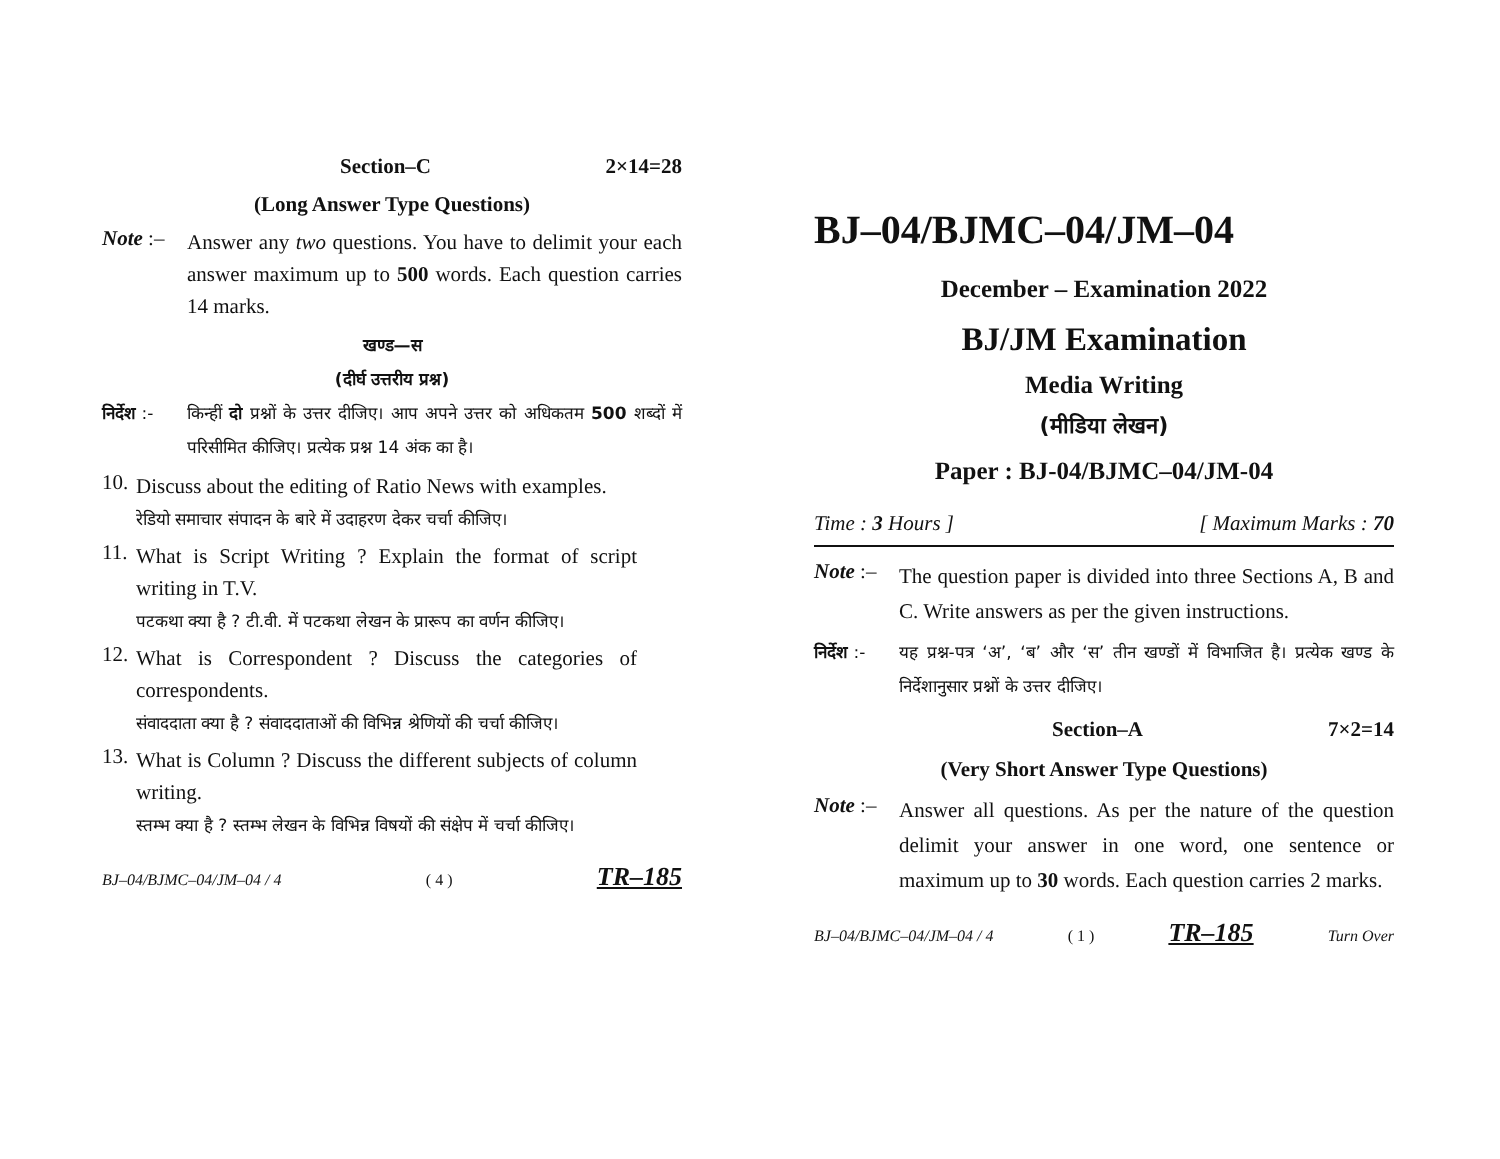Section–C 2×14=28
(Long Answer Type Questions)
Note :–
Answer any two questions. You have to delimit your each answer maximum up to 500 words. Each question carries 14 marks.
खण्ड—स
(दीर्घ उत्तरीय प्रश्न)
निर्देश :-
किन्हीं दो प्रश्नों के उत्तर दीजिए। आप अपने उत्तर को अधिकतम 500 शब्दों में परिसीमित कीजिए। प्रत्येक प्रश्न 14 अंक का है।
10.
Discuss about the editing of Ratio News with examples.
रेडियो समाचार संपादन के बारे में उदाहरण देकर चर्चा कीजिए।
11.
What is Script Writing ? Explain the format of script writing in T.V.
पटकथा क्या है ? टी.वी. में पटकथा लेखन के प्रारूप का वर्णन कीजिए।
12.
What is Correspondent ? Discuss the categories of correspondents.
संवाददाता क्या है ? संवाददाताओं की विभिन्न श्रेणियों की चर्चा कीजिए।
13.
What is Column ? Discuss the different subjects of column writing.
स्तम्भ क्या है ? स्तम्भ लेखन के विभिन्न विषयों की संक्षेप में चर्चा कीजिए।
BJ–04/BJMC–04/JM–04 / 4 ( 4 ) TR–185
BJ–04/BJMC–04/JM–04
December – Examination 2022
BJ/JM Examination
Media Writing
(मीडिया लेखन)
Paper : BJ-04/BJMC–04/JM-04
Time : 3 Hours ] [ Maximum Marks : 70
Note :–
The question paper is divided into three Sections A, B and C. Write answers as per the given instructions.
निर्देश :-
यह प्रश्न-पत्र ‘अ’, ‘ब’ और ‘स’ तीन खण्डों में विभाजित है। प्रत्येक खण्ड के निर्देशानुसार प्रश्नों के उत्तर दीजिए।
Section–A 7×2=14
(Very Short Answer Type Questions)
Note :–
Answer all questions. As per the nature of the question delimit your answer in one word, one sentence or maximum up to 30 words. Each question carries 2 marks.
BJ–04/BJMC–04/JM–04 / 4 ( 1 ) TR–185 Turn Over